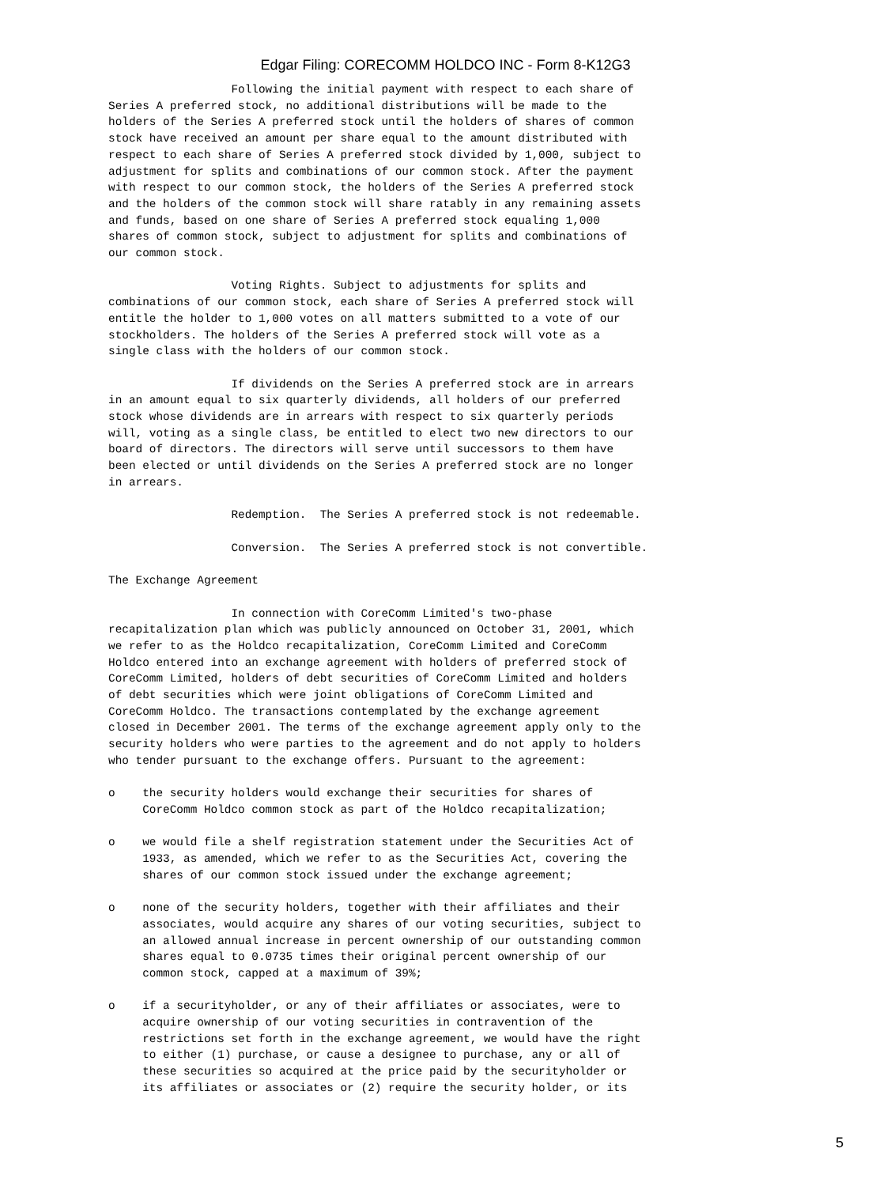Edgar Filing: CORECOMM HOLDCO INC - Form 8-K12G3
                  Following the initial payment with respect to each share of
Series A preferred stock, no additional distributions will be made to the
holders of the Series A preferred stock until the holders of shares of common
stock have received an amount per share equal to the amount distributed with
respect to each share of Series A preferred stock divided by 1,000, subject to
adjustment for splits and combinations of our common stock. After the payment
with respect to our common stock, the holders of the Series A preferred stock
and the holders of the common stock will share ratably in any remaining assets
and funds, based on one share of Series A preferred stock equaling 1,000
shares of common stock, subject to adjustment for splits and combinations of
our common stock.

                  Voting Rights. Subject to adjustments for splits and
combinations of our common stock, each share of Series A preferred stock will
entitle the holder to 1,000 votes on all matters submitted to a vote of our
stockholders. The holders of the Series A preferred stock will vote as a
single class with the holders of our common stock.

                  If dividends on the Series A preferred stock are in arrears
in an amount equal to six quarterly dividends, all holders of our preferred
stock whose dividends are in arrears with respect to six quarterly periods
will, voting as a single class, be entitled to elect two new directors to our
board of directors. The directors will serve until successors to them have
been elected or until dividends on the Series A preferred stock are no longer
in arrears.

                  Redemption.  The Series A preferred stock is not redeemable.

                  Conversion.  The Series A preferred stock is not convertible.

The Exchange Agreement

                  In connection with CoreComm Limited's two-phase
recapitalization plan which was publicly announced on October 31, 2001, which
we refer to as the Holdco recapitalization, CoreComm Limited and CoreComm
Holdco entered into an exchange agreement with holders of preferred stock of
CoreComm Limited, holders of debt securities of CoreComm Limited and holders
of debt securities which were joint obligations of CoreComm Limited and
CoreComm Holdco. The transactions contemplated by the exchange agreement
closed in December 2001. The terms of the exchange agreement apply only to the
security holders who were parties to the agreement and do not apply to holders
who tender pursuant to the exchange offers. Pursuant to the agreement:

o    the security holders would exchange their securities for shares of
     CoreComm Holdco common stock as part of the Holdco recapitalization;

o    we would file a shelf registration statement under the Securities Act of
     1933, as amended, which we refer to as the Securities Act, covering the
     shares of our common stock issued under the exchange agreement;

o    none of the security holders, together with their affiliates and their
     associates, would acquire any shares of our voting securities, subject to
     an allowed annual increase in percent ownership of our outstanding common
     shares equal to 0.0735 times their original percent ownership of our
     common stock, capped at a maximum of 39%;

o    if a securityholder, or any of their affiliates or associates, were to
     acquire ownership of our voting securities in contravention of the
     restrictions set forth in the exchange agreement, we would have the right
     to either (1) purchase, or cause a designee to purchase, any or all of
     these securities so acquired at the price paid by the securityholder or
     its affiliates or associates or (2) require the security holder, or its
5